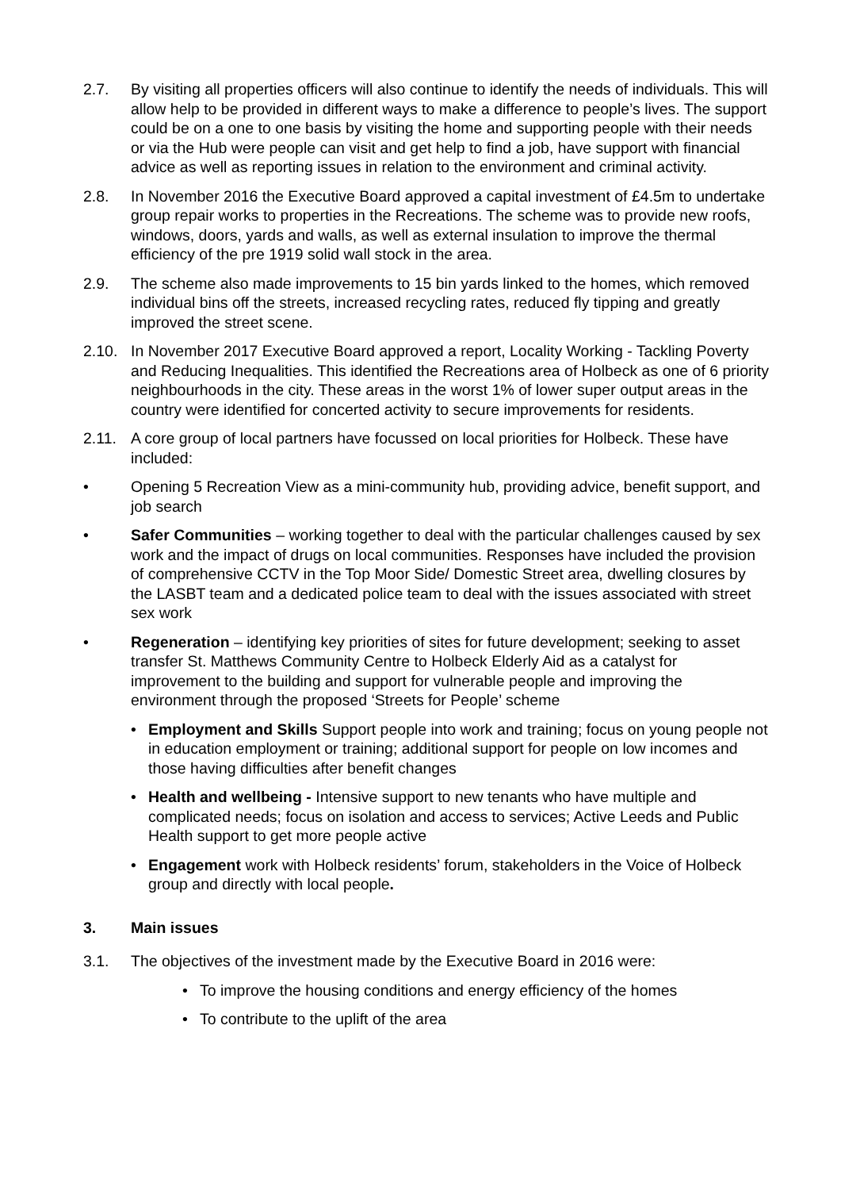2.7. By visiting all properties officers will also continue to identify the needs of individuals. This will allow help to be provided in different ways to make a difference to people’s lives. The support could be on a one to one basis by visiting the home and supporting people with their needs or via the Hub were people can visit and get help to find a job, have support with financial advice as well as reporting issues in relation to the environment and criminal activity.
2.8. In November 2016 the Executive Board approved a capital investment of £4.5m to undertake group repair works to properties in the Recreations. The scheme was to provide new roofs, windows, doors, yards and walls, as well as external insulation to improve the thermal efficiency of the pre 1919 solid wall stock in the area.
2.9. The scheme also made improvements to 15 bin yards linked to the homes, which removed individual bins off the streets, increased recycling rates, reduced fly tipping and greatly improved the street scene.
2.10. In November 2017 Executive Board approved a report, Locality Working - Tackling Poverty and Reducing Inequalities. This identified the Recreations area of Holbeck as one of 6 priority neighbourhoods in the city. These areas in the worst 1% of lower super output areas in the country were identified for concerted activity to secure improvements for residents.
2.11. A core group of local partners have focussed on local priorities for Holbeck. These have included:
• Opening 5 Recreation View as a mini-community hub, providing advice, benefit support, and job search
• Safer Communities – working together to deal with the particular challenges caused by sex work and the impact of drugs on local communities. Responses have included the provision of comprehensive CCTV in the Top Moor Side/ Domestic Street area, dwelling closures by the LASBT team and a dedicated police team to deal with the issues associated with street sex work
• Regeneration – identifying key priorities of sites for future development; seeking to asset transfer St. Matthews Community Centre to Holbeck Elderly Aid as a catalyst for improvement to the building and support for vulnerable people and improving the environment through the proposed ‘Streets for People’ scheme
• Employment and Skills Support people into work and training; focus on young people not in education employment or training; additional support for people on low incomes and those having difficulties after benefit changes
• Health and wellbeing - Intensive support to new tenants who have multiple and complicated needs; focus on isolation and access to services; Active Leeds and Public Health support to get more people active
• Engagement work with Holbeck residents’ forum, stakeholders in the Voice of Holbeck group and directly with local people.
3. Main issues
3.1. The objectives of the investment made by the Executive Board in 2016 were:
• To improve the housing conditions and energy efficiency of the homes
• To contribute to the uplift of the area